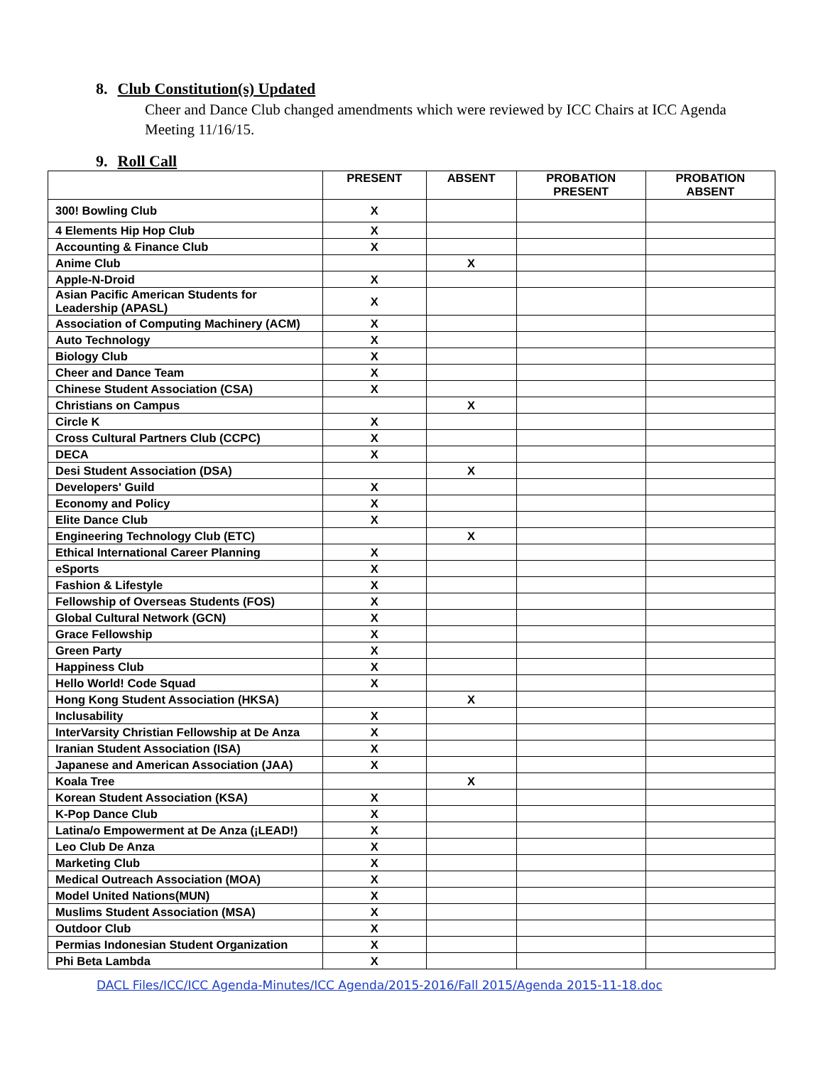8. Club Constitution(s) Updated
Cheer and Dance Club changed amendments which were reviewed by ICC Chairs at ICC Agenda Meeting 11/16/15.
9. Roll Call
| | PRESENT | ABSENT | PROBATION PRESENT | PROBATION ABSENT |
| --- | --- | --- | --- | --- |
| 300! Bowling Club | X | | | |
| 4 Elements Hip Hop Club | X | | | |
| Accounting & Finance Club | X | | | |
| Anime Club | | X | | |
| Apple-N-Droid | X | | | |
| Asian Pacific American Students for Leadership (APASL) | X | | | |
| Association of Computing Machinery (ACM) | X | | | |
| Auto Technology | X | | | |
| Biology Club | X | | | |
| Cheer and Dance Team | X | | | |
| Chinese Student Association (CSA) | X | | | |
| Christians on Campus | | X | | |
| Circle K | X | | | |
| Cross Cultural Partners Club (CCPC) | X | | | |
| DECA | X | | | |
| Desi Student Association (DSA) | | X | | |
| Developers' Guild | X | | | |
| Economy and Policy | X | | | |
| Elite Dance Club | X | | | |
| Engineering Technology Club (ETC) | | X | | |
| Ethical International Career Planning | X | | | |
| eSports | X | | | |
| Fashion & Lifestyle | X | | | |
| Fellowship of Overseas Students (FOS) | X | | | |
| Global Cultural Network (GCN) | X | | | |
| Grace Fellowship | X | | | |
| Green Party | X | | | |
| Happiness Club | X | | | |
| Hello World! Code Squad | X | | | |
| Hong Kong Student Association (HKSA) | | X | | |
| Inclusability | X | | | |
| InterVarsity Christian Fellowship at De Anza | X | | | |
| Iranian Student Association (ISA) | X | | | |
| Japanese and American Association (JAA) | X | | | |
| Koala Tree | | X | | |
| Korean Student Association (KSA) | X | | | |
| K-Pop Dance Club | X | | | |
| Latina/o Empowerment at De Anza (¡LEAD!) | X | | | |
| Leo Club De Anza | X | | | |
| Marketing Club | X | | | |
| Medical Outreach Association (MOA) | X | | | |
| Model United Nations(MUN) | X | | | |
| Muslims Student Association (MSA) | X | | | |
| Outdoor Club | X | | | |
| Permias Indonesian Student Organization | X | | | |
| Phi Beta Lambda | X | | | |
DACL Files/ICC/ICC Agenda-Minutes/ICC Agenda/2015-2016/Fall 2015/Agenda 2015-11-18.doc